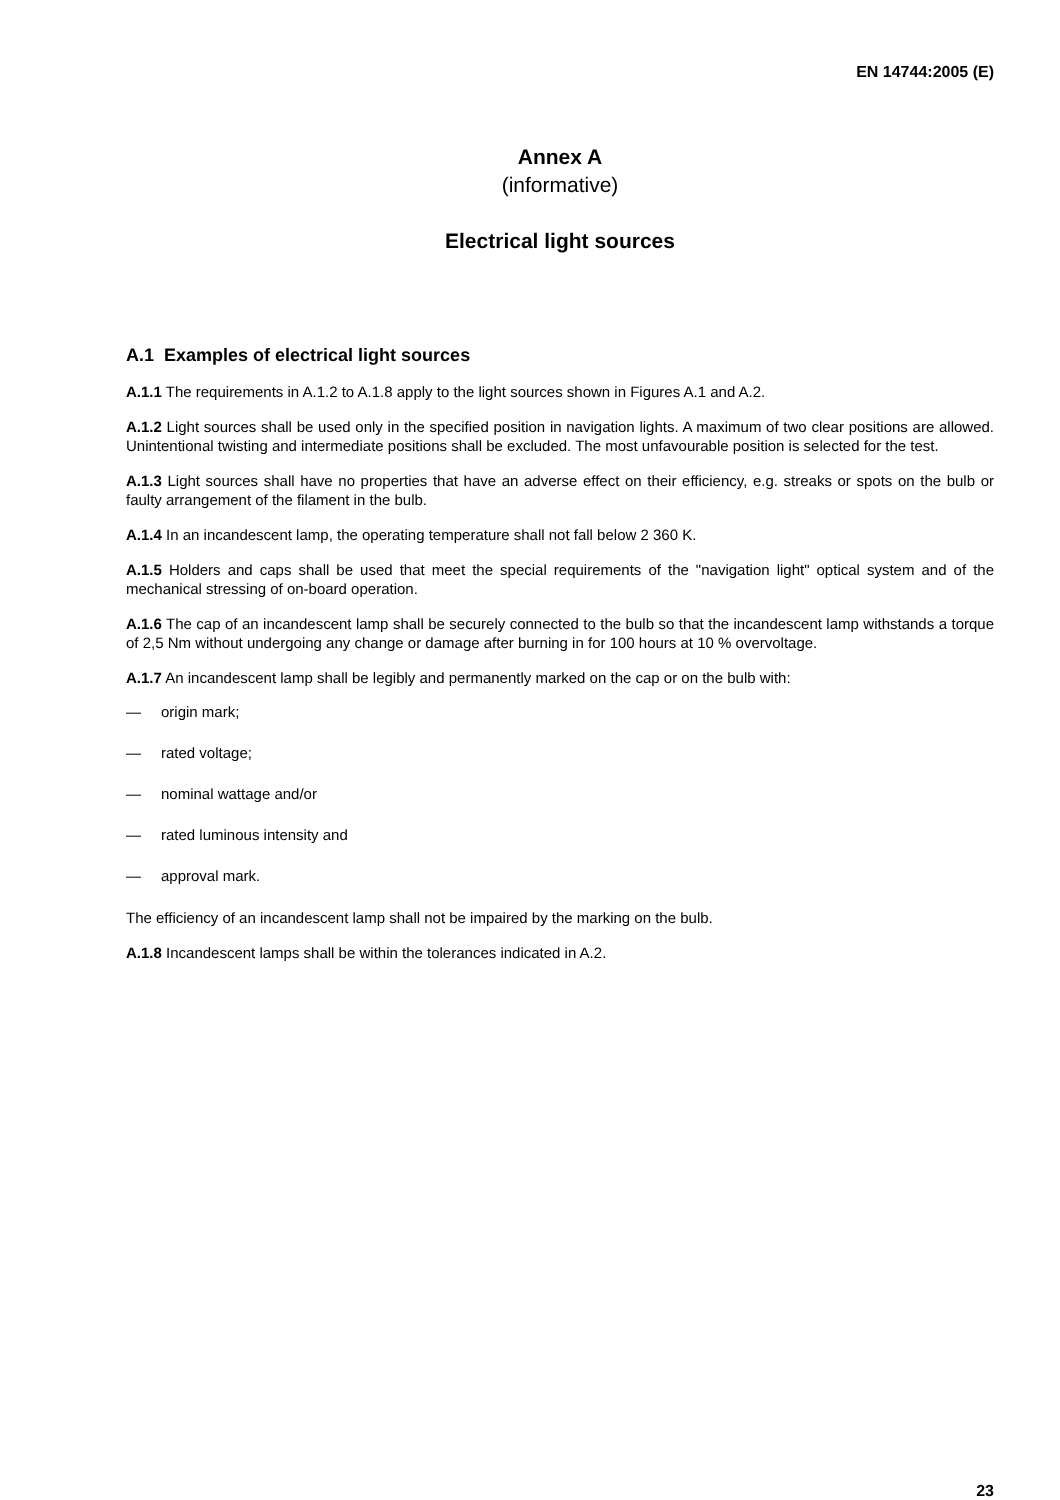EN 14744:2005 (E)
Annex A
(informative)
Electrical light sources
A.1 Examples of electrical light sources
A.1.1 The requirements in A.1.2 to A.1.8 apply to the light sources shown in Figures A.1 and A.2.
A.1.2 Light sources shall be used only in the specified position in navigation lights. A maximum of two clear positions are allowed. Unintentional twisting and intermediate positions shall be excluded. The most unfavourable position is selected for the test.
A.1.3 Light sources shall have no properties that have an adverse effect on their efficiency, e.g. streaks or spots on the bulb or faulty arrangement of the filament in the bulb.
A.1.4 In an incandescent lamp, the operating temperature shall not fall below 2 360 K.
A.1.5 Holders and caps shall be used that meet the special requirements of the "navigation light" optical system and of the mechanical stressing of on-board operation.
A.1.6 The cap of an incandescent lamp shall be securely connected to the bulb so that the incandescent lamp withstands a torque of 2,5 Nm without undergoing any change or damage after burning in for 100 hours at 10 % overvoltage.
A.1.7 An incandescent lamp shall be legibly and permanently marked on the cap or on the bulb with:
— origin mark;
— rated voltage;
— nominal wattage and/or
— rated luminous intensity and
— approval mark.
The efficiency of an incandescent lamp shall not be impaired by the marking on the bulb.
A.1.8 Incandescent lamps shall be within the tolerances indicated in A.2.
23